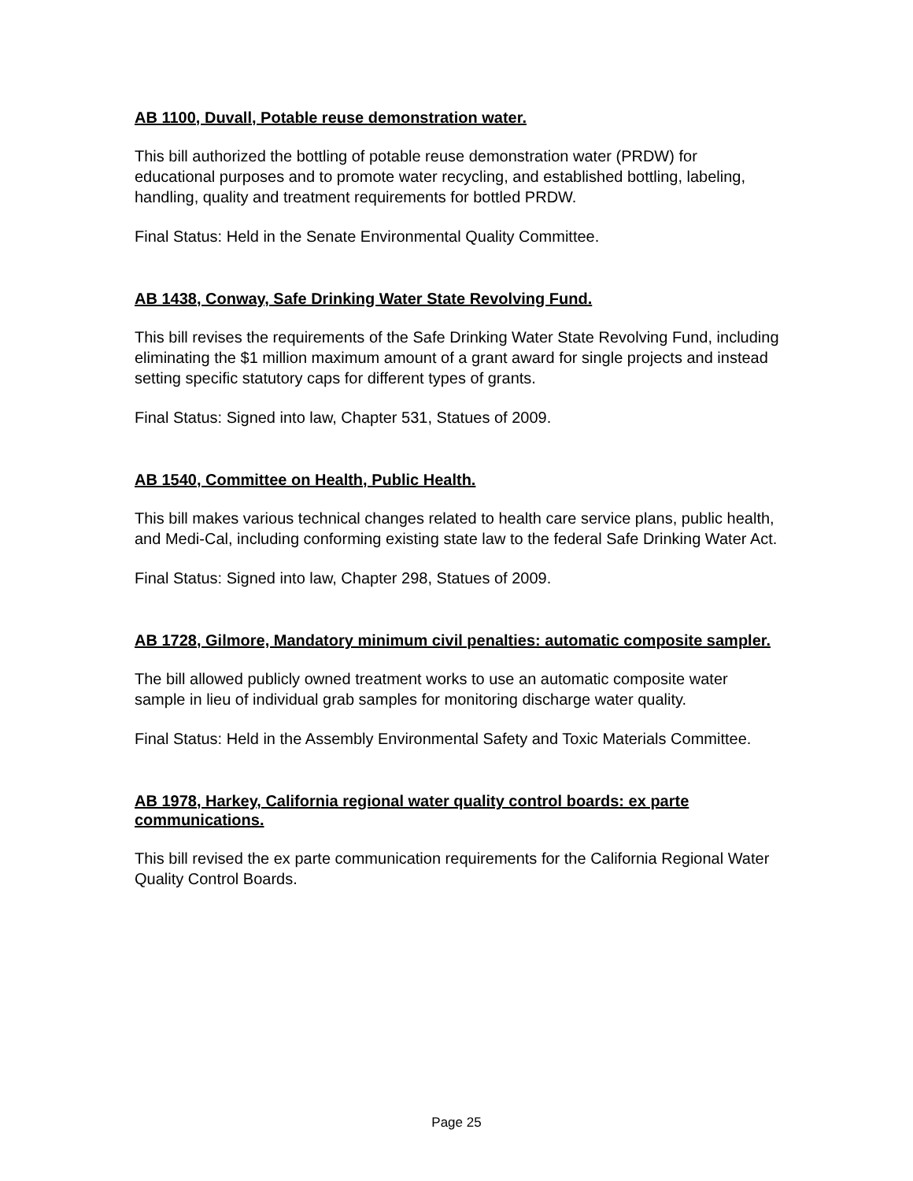AB 1100, Duvall, Potable reuse demonstration water.
This bill authorized the bottling of potable reuse demonstration water (PRDW) for educational purposes and to promote water recycling, and established bottling, labeling, handling, quality and treatment requirements for bottled PRDW.
Final Status: Held in the Senate Environmental Quality Committee.
AB 1438, Conway, Safe Drinking Water State Revolving Fund.
This bill revises the requirements of the Safe Drinking Water State Revolving Fund, including eliminating the $1 million maximum amount of a grant award for single projects and instead setting specific statutory caps for different types of grants.
Final Status: Signed into law, Chapter 531, Statues of 2009.
AB 1540, Committee on Health, Public Health.
This bill makes various technical changes related to health care service plans, public health, and Medi-Cal, including conforming existing state law to the federal Safe Drinking Water Act.
Final Status: Signed into law, Chapter 298, Statues of 2009.
AB 1728, Gilmore, Mandatory minimum civil penalties: automatic composite sampler.
The bill allowed publicly owned treatment works to use an automatic composite water sample in lieu of individual grab samples for monitoring discharge water quality.
Final Status: Held in the Assembly Environmental Safety and Toxic Materials Committee.
AB 1978, Harkey, California regional water quality control boards: ex parte communications.
This bill revised the ex parte communication requirements for the California Regional Water Quality Control Boards.
Page 25